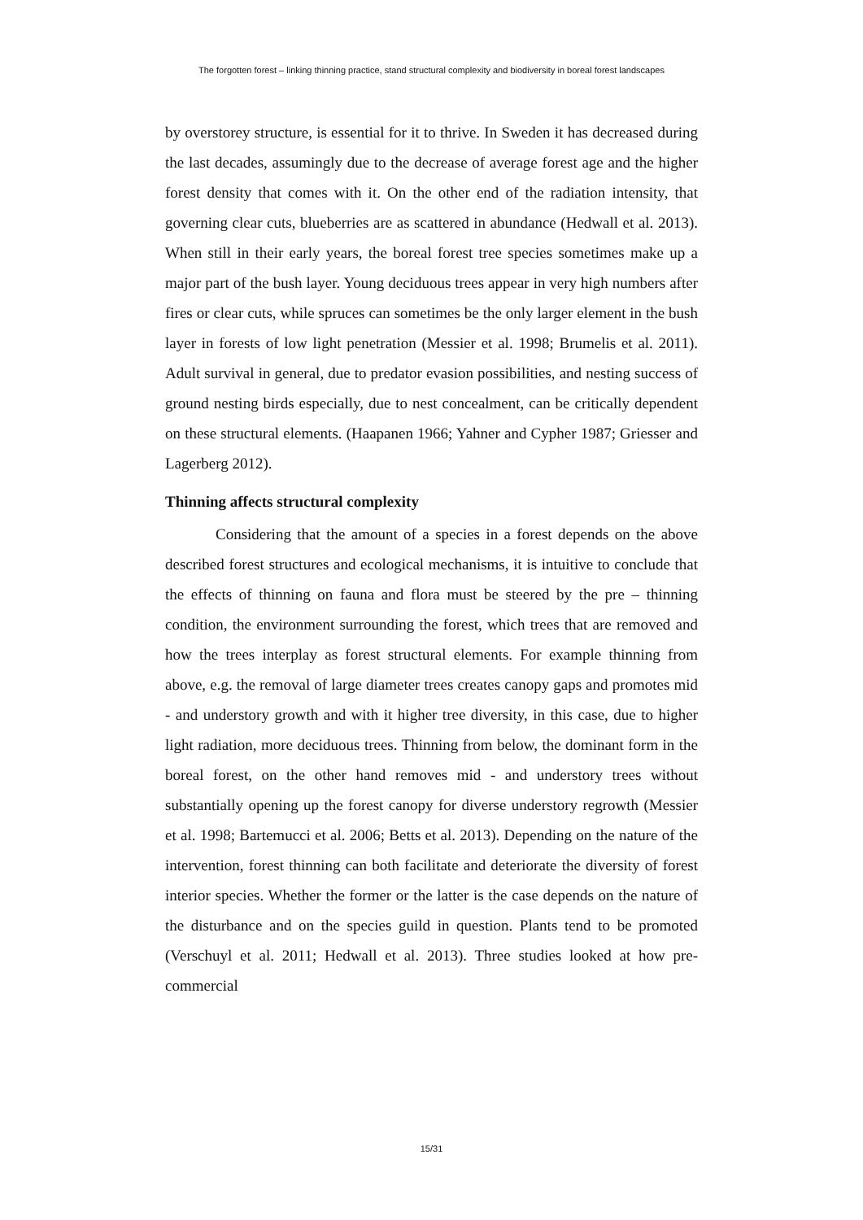The forgotten forest – linking thinning practice, stand structural complexity and biodiversity in boreal forest landscapes
by overstorey structure, is essential for it to thrive. In Sweden it has decreased during the last decades, assumingly due to the decrease of average forest age and the higher forest density that comes with it. On the other end of the radiation intensity, that governing clear cuts, blueberries are as scattered in abundance (Hedwall et al. 2013). When still in their early years, the boreal forest tree species sometimes make up a major part of the bush layer. Young deciduous trees appear in very high numbers after fires or clear cuts, while spruces can sometimes be the only larger element in the bush layer in forests of low light penetration (Messier et al. 1998; Brumelis et al. 2011). Adult survival in general, due to predator evasion possibilities, and nesting success of ground nesting birds especially, due to nest concealment, can be critically dependent on these structural elements. (Haapanen 1966; Yahner and Cypher 1987; Griesser and Lagerberg 2012).
Thinning affects structural complexity
Considering that the amount of a species in a forest depends on the above described forest structures and ecological mechanisms, it is intuitive to conclude that the effects of thinning on fauna and flora must be steered by the pre – thinning condition, the environment surrounding the forest, which trees that are removed and how the trees interplay as forest structural elements. For example thinning from above, e.g. the removal of large diameter trees creates canopy gaps and promotes mid - and understory growth and with it higher tree diversity, in this case, due to higher light radiation, more deciduous trees. Thinning from below, the dominant form in the boreal forest, on the other hand removes mid - and understory trees without substantially opening up the forest canopy for diverse understory regrowth (Messier et al. 1998; Bartemucci et al. 2006; Betts et al. 2013). Depending on the nature of the intervention, forest thinning can both facilitate and deteriorate the diversity of forest interior species. Whether the former or the latter is the case depends on the nature of the disturbance and on the species guild in question. Plants tend to be promoted (Verschuyl et al. 2011; Hedwall et al. 2013). Three studies looked at how pre-commercial
15/31